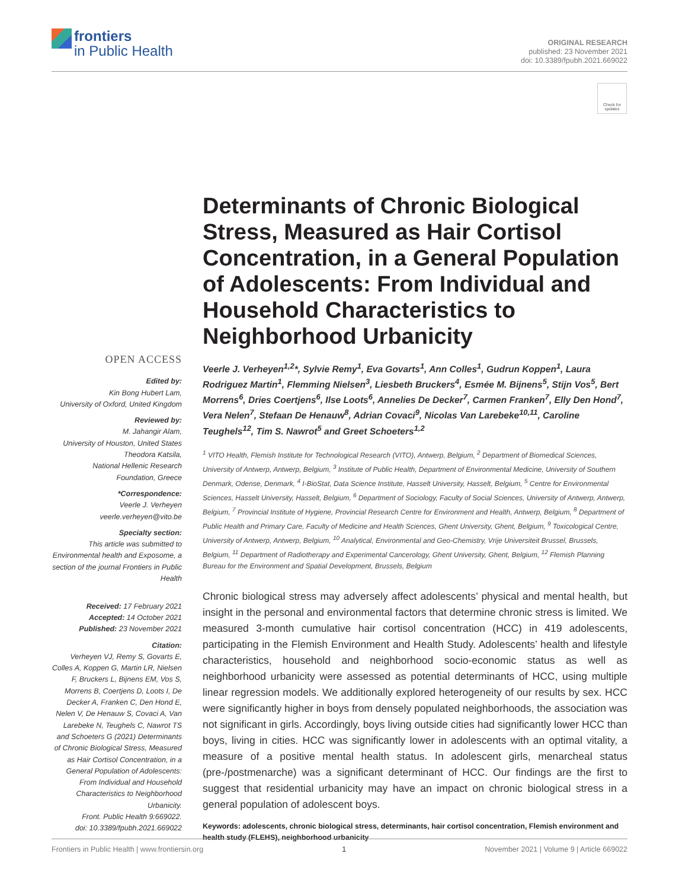frontiers
in Public Health
ORIGINAL RESEARCH
published: 23 November 2021
doi: 10.3389/fpubh.2021.669022
Check for updates
OPEN ACCESS
Edited by:
Kin Bong Hubert Lam,
University of Oxford, United Kingdom
Reviewed by:
M. Jahangir Alam,
University of Houston, United States
Theodora Katsila,
National Hellenic Research Foundation, Greece
*Correspondence:
Veerle J. Verheyen
veerle.verheyen@vito.be
Specialty section:
This article was submitted to Environmental health and Exposome, a section of the journal Frontiers in Public Health
Received: 17 February 2021
Accepted: 14 October 2021
Published: 23 November 2021
Citation:
Verheyen VJ, Remy S, Govarts E, Colles A, Koppen G, Martin LR, Nielsen F, Bruckers L, Bijnens EM, Vos S, Morrens B, Coertjens D, Loots I, De Decker A, Franken C, Den Hond E, Nelen V, De Henauw S, Covaci A, Van Larebeke N, Teughels C, Nawrot TS and Schoeters G (2021) Determinants of Chronic Biological Stress, Measured as Hair Cortisol Concentration, in a General Population of Adolescents: From Individual and Household Characteristics to Neighborhood Urbanicity.
Front. Public Health 9:669022.
doi: 10.3389/fpubh.2021.669022
Determinants of Chronic Biological Stress, Measured as Hair Cortisol Concentration, in a General Population of Adolescents: From Individual and Household Characteristics to Neighborhood Urbanicity
Veerle J. Verheyen<sup>1,2</sup>*, Sylvie Remy<sup>1</sup>, Eva Govarts<sup>1</sup>, Ann Colles<sup>1</sup>, Gudrun Koppen<sup>1</sup>, Laura Rodriguez Martin<sup>1</sup>, Flemming Nielsen<sup>3</sup>, Liesbeth Bruckers<sup>4</sup>, Esmée M. Bijnens<sup>5</sup>, Stijn Vos<sup>5</sup>, Bert Morrens<sup>6</sup>, Dries Coertjens<sup>6</sup>, Ilse Loots<sup>6</sup>, Annelies De Decker<sup>7</sup>, Carmen Franken<sup>7</sup>, Elly Den Hond<sup>7</sup>, Vera Nelen<sup>7</sup>, Stefaan De Henauw<sup>8</sup>, Adrian Covaci<sup>9</sup>, Nicolas Van Larebeke<sup>10,11</sup>, Caroline Teughels<sup>12</sup>, Tim S. Nawrot<sup>5</sup> and Greet Schoeters<sup>1,2</sup>
<sup>1</sup> VITO Health, Flemish Institute for Technological Research (VITO), Antwerp, Belgium, <sup>2</sup> Department of Biomedical Sciences, University of Antwerp, Antwerp, Belgium, <sup>3</sup> Institute of Public Health, Department of Environmental Medicine, University of Southern Denmark, Odense, Denmark, <sup>4</sup> I-BioStat, Data Science Institute, Hasselt University, Hasselt, Belgium, <sup>5</sup> Centre for Environmental Sciences, Hasselt University, Hasselt, Belgium, <sup>6</sup> Department of Sociology, Faculty of Social Sciences, University of Antwerp, Antwerp, Belgium, <sup>7</sup> Provincial Institute of Hygiene, Provincial Research Centre for Environment and Health, Antwerp, Belgium, <sup>8</sup> Department of Public Health and Primary Care, Faculty of Medicine and Health Sciences, Ghent University, Ghent, Belgium, <sup>9</sup> Toxicological Centre, University of Antwerp, Antwerp, Belgium, <sup>10</sup> Analytical, Environmental and Geo-Chemistry, Vrije Universiteit Brussel, Brussels, Belgium, <sup>11</sup> Department of Radiotherapy and Experimental Cancerology, Ghent University, Ghent, Belgium, <sup>12</sup> Flemish Planning Bureau for the Environment and Spatial Development, Brussels, Belgium
Chronic biological stress may adversely affect adolescents’ physical and mental health, but insight in the personal and environmental factors that determine chronic stress is limited. We measured 3-month cumulative hair cortisol concentration (HCC) in 419 adolescents, participating in the Flemish Environment and Health Study. Adolescents’ health and lifestyle characteristics, household and neighborhood socio-economic status as well as neighborhood urbanicity were assessed as potential determinants of HCC, using multiple linear regression models. We additionally explored heterogeneity of our results by sex. HCC were significantly higher in boys from densely populated neighborhoods, the association was not significant in girls. Accordingly, boys living outside cities had significantly lower HCC than boys, living in cities. HCC was significantly lower in adolescents with an optimal vitality, a measure of a positive mental health status. In adolescent girls, menarcheal status (pre-/postmenarche) was a significant determinant of HCC. Our findings are the first to suggest that residential urbanicity may have an impact on chronic biological stress in a general population of adolescent boys.
Keywords: adolescents, chronic biological stress, determinants, hair cortisol concentration, Flemish environment and health study (FLEHS), neighborhood urbanicity
Frontiers in Public Health | www.frontiersin.org 1 November 2021 | Volume 9 | Article 669022